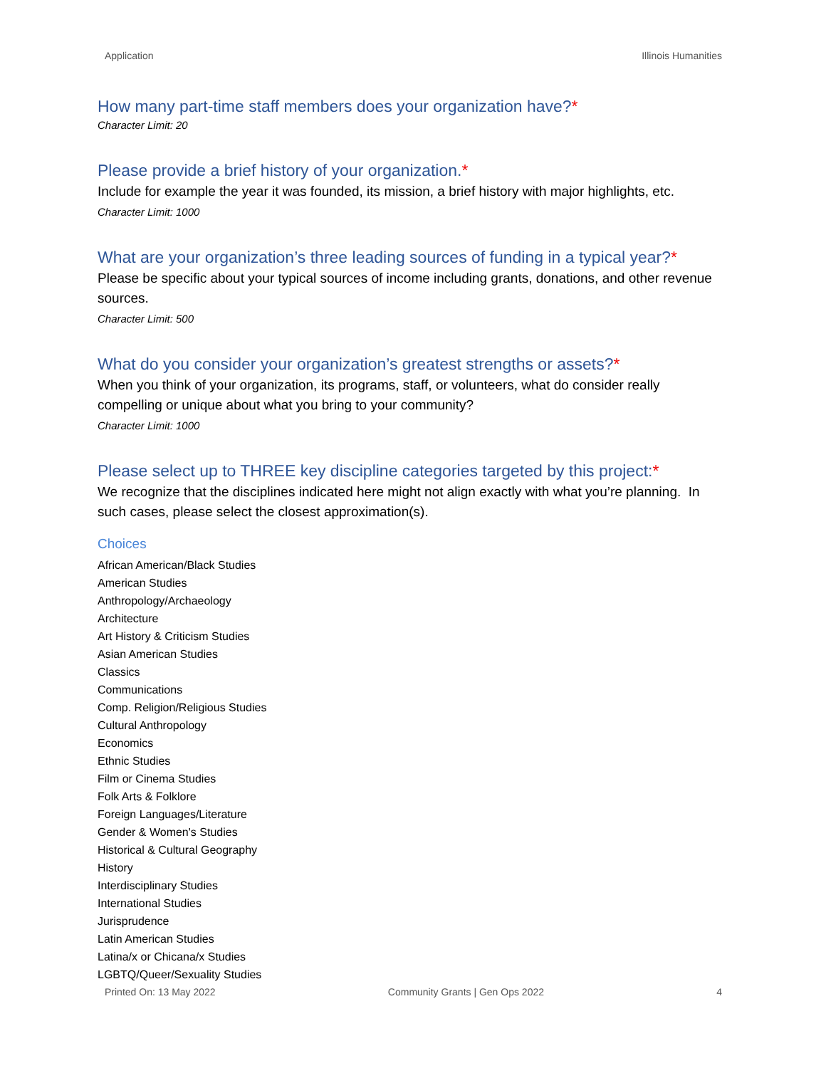Application Illinois Humanities
How many part-time staff members does your organization have?*
Character Limit: 20
Please provide a brief history of your organization.*
Include for example the year it was founded, its mission, a brief history with major highlights, etc.
Character Limit: 1000
What are your organization’s three leading sources of funding in a typical year?*
Please be specific about your typical sources of income including grants, donations, and other revenue sources.
Character Limit: 500
What do you consider your organization’s greatest strengths or assets?*
When you think of your organization, its programs, staff, or volunteers, what do consider really compelling or unique about what you bring to your community?
Character Limit: 1000
Please select up to THREE key discipline categories targeted by this project:*
We recognize that the disciplines indicated here might not align exactly with what you’re planning. In such cases, please select the closest approximation(s).
Choices
African American/Black Studies
American Studies
Anthropology/Archaeology
Architecture
Art History & Criticism Studies
Asian American Studies
Classics
Communications
Comp. Religion/Religious Studies
Cultural Anthropology
Economics
Ethnic Studies
Film or Cinema Studies
Folk Arts & Folklore
Foreign Languages/Literature
Gender & Women's Studies
Historical & Cultural Geography
History
Interdisciplinary Studies
International Studies
Jurisprudence
Latin American Studies
Latina/x or Chicana/x Studies
LGBTQ/Queer/Sexuality Studies
Printed On: 13 May 2022 Community Grants | Gen Ops 2022 4